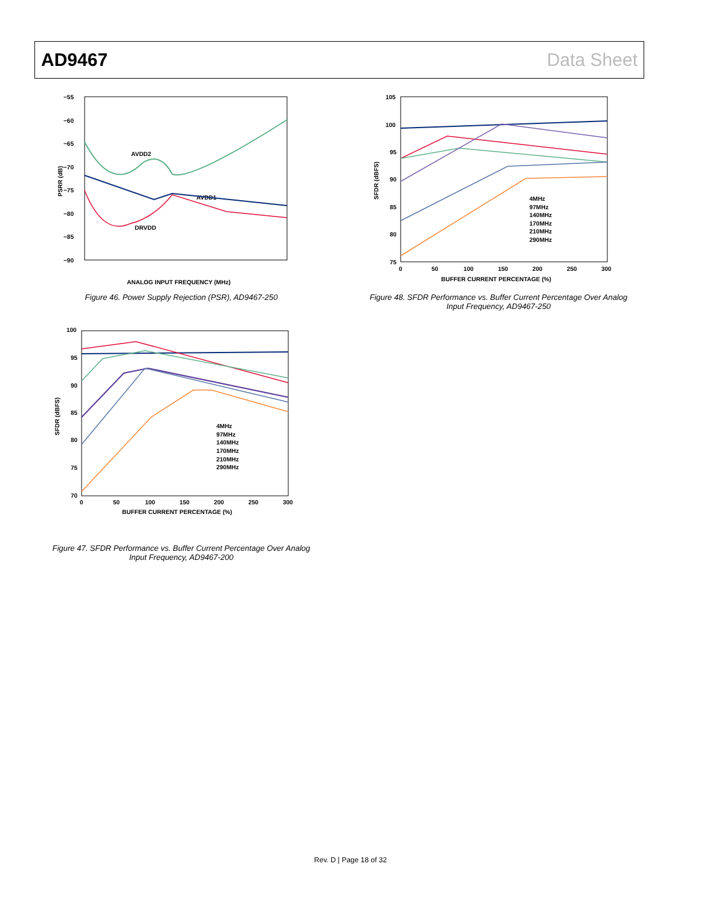AD9467 Data Sheet
−55
−60
−65
−70
−75
−80
−85
−90
PSRR (dB)
AVDD1
AVDD2
DRVDD
ANALOG INPUT FREQUENCY (MHz)
Figure 46. Power Supply Rejection (PSR), AD9467-250
105
100
95
90
85
80
75
SFDR (dBFS)
0
50
100
150
200
250
300
BUFFER CURRENT PERCENTAGE (%)
4MHz
97MHz
140MHz
170MHz
210MHz
290MHz
Figure 48. SFDR Performance vs. Buffer Current Percentage Over Analog Input Frequency, AD9467-250
100
95
90
85
80
75
70
SFDR (dBFS)
0
50
100
150
200
250
300
BUFFER CURRENT PERCENTAGE (%)
4MHz
97MHz
140MHz
170MHz
210MHz
290MHz
Figure 47. SFDR Performance vs. Buffer Current Percentage Over Analog Input Frequency, AD9467-200
Rev. D | Page 18 of 32